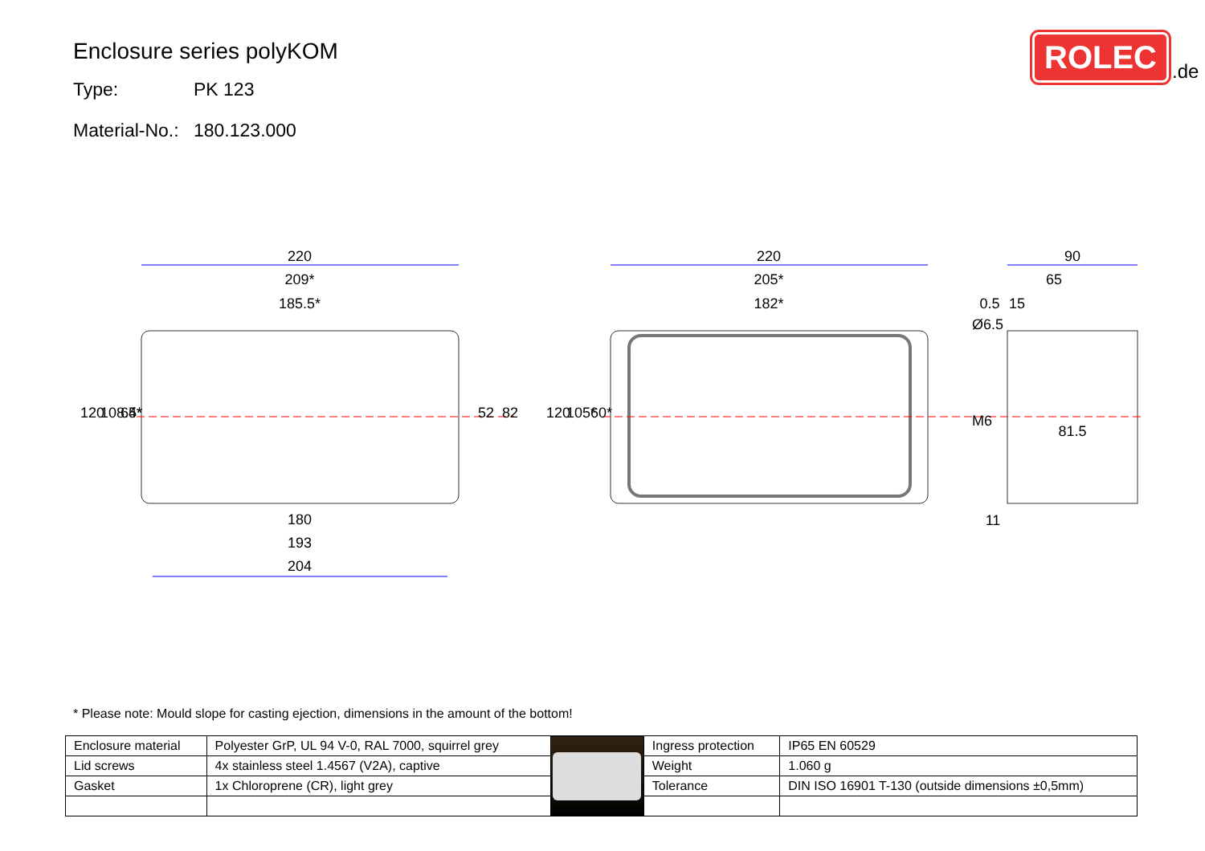Enclosure series polyKOM
Type: PK 123
Material-No.: 180.123.000
ROLEC
.de
220
209*
185.5*
180
193
204
220
205*
182*
90
65
0.5
15
81.5
11
120
108.5*
64*
52
82
120
105*
60*
Ø6.5
M6
* Please note: Mould slope for casting ejection, dimensions in the amount of the bottom!
| Enclosure material | Polyester GrP, UL 94 V-0, RAL 7000, squirrel grey | | Ingress protection | IP65 EN 60529 |
| Lid screws | 4x stainless steel 1.4567 (V2A), captive | | Weight | 1.060 g |
| Gasket | 1x Chloroprene (CR), light grey | | Tolerance | DIN ISO 16901 T-130 (outside dimensions ±0,5mm) |